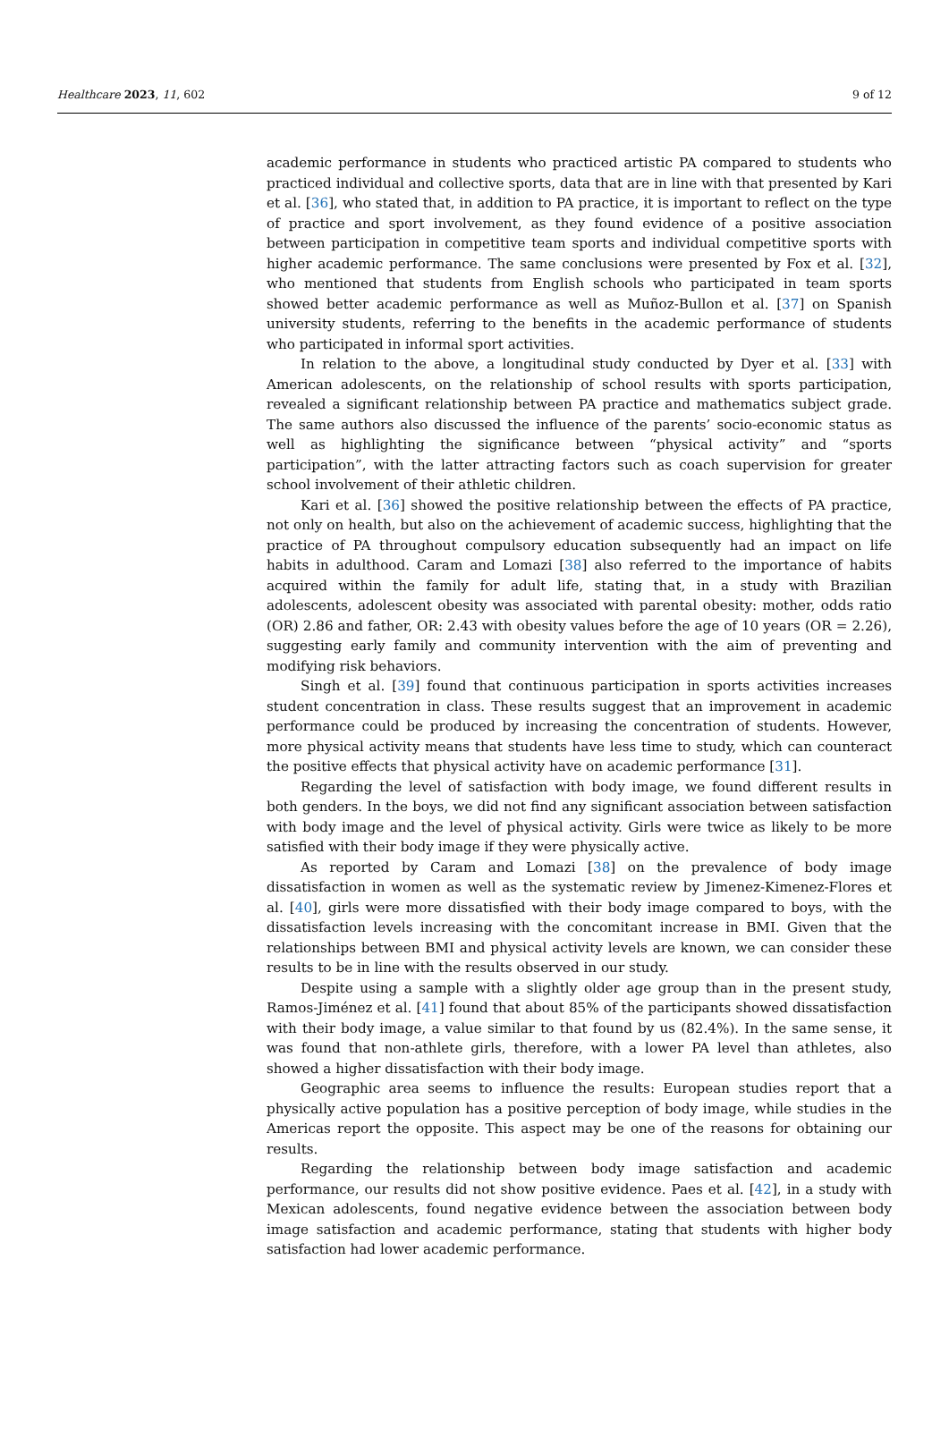Healthcare 2023, 11, 602 9 of 12
academic performance in students who practiced artistic PA compared to students who practiced individual and collective sports, data that are in line with that presented by Kari et al. [36], who stated that, in addition to PA practice, it is important to reflect on the type of practice and sport involvement, as they found evidence of a positive association between participation in competitive team sports and individual competitive sports with higher academic performance. The same conclusions were presented by Fox et al. [32], who mentioned that students from English schools who participated in team sports showed better academic performance as well as Muñoz-Bullon et al. [37] on Spanish university students, referring to the benefits in the academic performance of students who participated in informal sport activities.
In relation to the above, a longitudinal study conducted by Dyer et al. [33] with American adolescents, on the relationship of school results with sports participation, revealed a significant relationship between PA practice and mathematics subject grade. The same authors also discussed the influence of the parents’ socio-economic status as well as highlighting the significance between “physical activity” and “sports participation”, with the latter attracting factors such as coach supervision for greater school involvement of their athletic children.
Kari et al. [36] showed the positive relationship between the effects of PA practice, not only on health, but also on the achievement of academic success, highlighting that the practice of PA throughout compulsory education subsequently had an impact on life habits in adulthood. Caram and Lomazi [38] also referred to the importance of habits acquired within the family for adult life, stating that, in a study with Brazilian adolescents, adolescent obesity was associated with parental obesity: mother, odds ratio (OR) 2.86 and father, OR: 2.43 with obesity values before the age of 10 years (OR = 2.26), suggesting early family and community intervention with the aim of preventing and modifying risk behaviors.
Singh et al. [39] found that continuous participation in sports activities increases student concentration in class. These results suggest that an improvement in academic performance could be produced by increasing the concentration of students. However, more physical activity means that students have less time to study, which can counteract the positive effects that physical activity have on academic performance [31].
Regarding the level of satisfaction with body image, we found different results in both genders. In the boys, we did not find any significant association between satisfaction with body image and the level of physical activity. Girls were twice as likely to be more satisfied with their body image if they were physically active.
As reported by Caram and Lomazi [38] on the prevalence of body image dissatisfaction in women as well as the systematic review by Jimenez-Kimenez-Flores et al. [40], girls were more dissatisfied with their body image compared to boys, with the dissatisfaction levels increasing with the concomitant increase in BMI. Given that the relationships between BMI and physical activity levels are known, we can consider these results to be in line with the results observed in our study.
Despite using a sample with a slightly older age group than in the present study, Ramos-Jiménez et al. [41] found that about 85% of the participants showed dissatisfaction with their body image, a value similar to that found by us (82.4%). In the same sense, it was found that non-athlete girls, therefore, with a lower PA level than athletes, also showed a higher dissatisfaction with their body image.
Geographic area seems to influence the results: European studies report that a physically active population has a positive perception of body image, while studies in the Americas report the opposite. This aspect may be one of the reasons for obtaining our results.
Regarding the relationship between body image satisfaction and academic performance, our results did not show positive evidence. Paes et al. [42], in a study with Mexican adolescents, found negative evidence between the association between body image satisfaction and academic performance, stating that students with higher body satisfaction had lower academic performance.